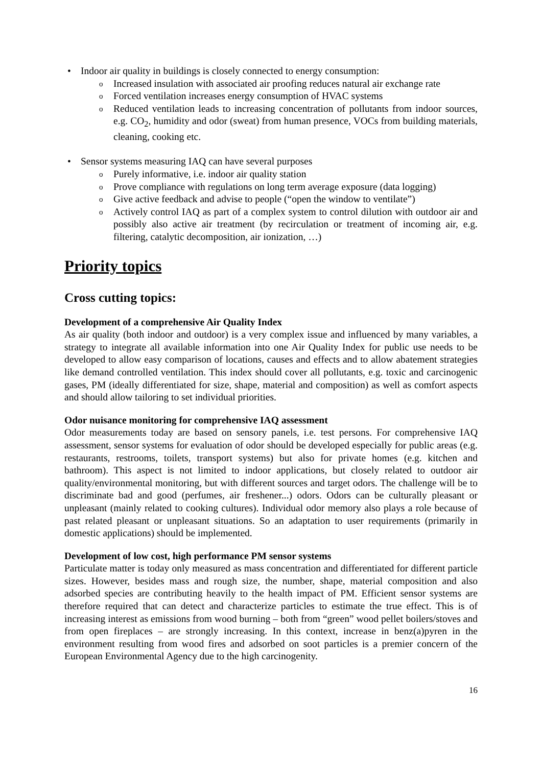• Indoor air quality in buildings is closely connected to energy consumption:
o Increased insulation with associated air proofing reduces natural air exchange rate
o Forced ventilation increases energy consumption of HVAC systems
o Reduced ventilation leads to increasing concentration of pollutants from indoor sources, e.g. CO<sub>2</sub>, humidity and odor (sweat) from human presence, VOCs from building materials, cleaning, cooking etc.
• Sensor systems measuring IAQ can have several purposes
o Purely informative, i.e. indoor air quality station
o Prove compliance with regulations on long term average exposure (data logging)
o Give active feedback and advise to people (“open the window to ventilate”)
o Actively control IAQ as part of a complex system to control dilution with outdoor air and possibly also active air treatment (by recirculation or treatment of incoming air, e.g. filtering, catalytic decomposition, air ionization, …)
Priority topics
Cross cutting topics:
Development of a comprehensive Air Quality Index
As air quality (both indoor and outdoor) is a very complex issue and influenced by many variables, a strategy to integrate all available information into one Air Quality Index for public use needs to be developed to allow easy comparison of locations, causes and effects and to allow abatement strategies like demand controlled ventilation. This index should cover all pollutants, e.g. toxic and carcinogenic gases, PM (ideally differentiated for size, shape, material and composition) as well as comfort aspects and should allow tailoring to set individual priorities.
Odor nuisance monitoring for comprehensive IAQ assessment
Odor measurements today are based on sensory panels, i.e. test persons. For comprehensive IAQ assessment, sensor systems for evaluation of odor should be developed especially for public areas (e.g. restaurants, restrooms, toilets, transport systems) but also for private homes (e.g. kitchen and bathroom). This aspect is not limited to indoor applications, but closely related to outdoor air quality/environmental monitoring, but with different sources and target odors. The challenge will be to discriminate bad and good (perfumes, air freshener...) odors. Odors can be culturally pleasant or unpleasant (mainly related to cooking cultures). Individual odor memory also plays a role because of past related pleasant or unpleasant situations. So an adaptation to user requirements (primarily in domestic applications) should be implemented.
Development of low cost, high performance PM sensor systems
Particulate matter is today only measured as mass concentration and differentiated for different particle sizes. However, besides mass and rough size, the number, shape, material composition and also adsorbed species are contributing heavily to the health impact of PM. Efficient sensor systems are therefore required that can detect and characterize particles to estimate the true effect. This is of increasing interest as emissions from wood burning – both from “green” wood pellet boilers/stoves and from open fireplaces – are strongly increasing. In this context, increase in benz(a)pyren in the environment resulting from wood fires and adsorbed on soot particles is a premier concern of the European Environmental Agency due to the high carcinogenity.
16